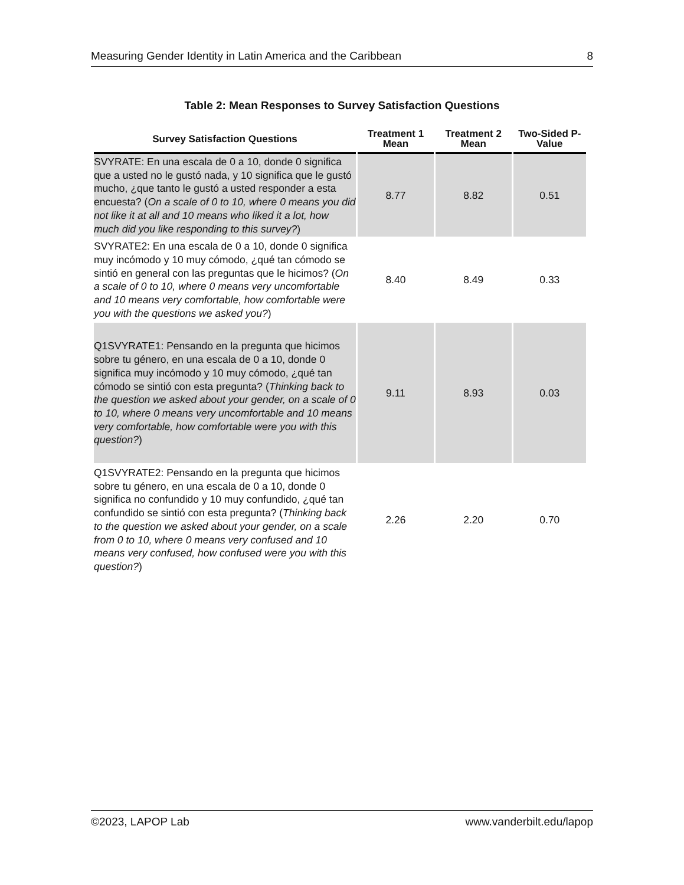Measuring Gender Identity in Latin America and the Caribbean 8
Table 2: Mean Responses to Survey Satisfaction Questions
| Survey Satisfaction Questions | Treatment 1 Mean | Treatment 2 Mean | Two-Sided P-Value |
| --- | --- | --- | --- |
| SVYRATE: En una escala de 0 a 10, donde 0 significa que a usted no le gustó nada, y 10 significa que le gustó mucho, ¿que tanto le gustó a usted responder a esta encuesta? ( On a scale of 0 to 10, where 0 means you did not like it at all and 10 means who liked it a lot, how much did you like responding to this survey? ) | 8.77 | 8.82 | 0.51 |
| SVYRATE2: En una escala de 0 a 10, donde 0 significa muy incómodo y 10 muy cómodo, ¿qué tan cómodo se sintió en general con las preguntas que le hicimos? ( On a scale of 0 to 10, where 0 means very uncomfortable and 10 means very comfortable, how comfortable were you with the questions we asked you? ) | 8.40 | 8.49 | 0.33 |
| Q1SVYRATE1: Pensando en la pregunta que hicimos sobre tu género, en una escala de 0 a 10, donde 0 significa muy incómodo y 10 muy cómodo, ¿qué tan cómodo se sintió con esta pregunta? ( Thinking back to the question we asked about your gender, on a scale of 0 to 10, where 0 means very uncomfortable and 10 means very comfortable, how comfortable were you with this question? ) | 9.11 | 8.93 | 0.03 |
| Q1SVYRATE2: Pensando en la pregunta que hicimos sobre tu género, en una escala de 0 a 10, donde 0 significa no confundido y 10 muy confundido, ¿qué tan confundido se sintió con esta pregunta? ( Thinking back to the question we asked about your gender, on a scale from 0 to 10, where 0 means very confused and 10 means very confused, how confused were you with this question? ) | 2.26 | 2.20 | 0.70 |
©2023, LAPOP Lab www.vanderbilt.edu/lapop